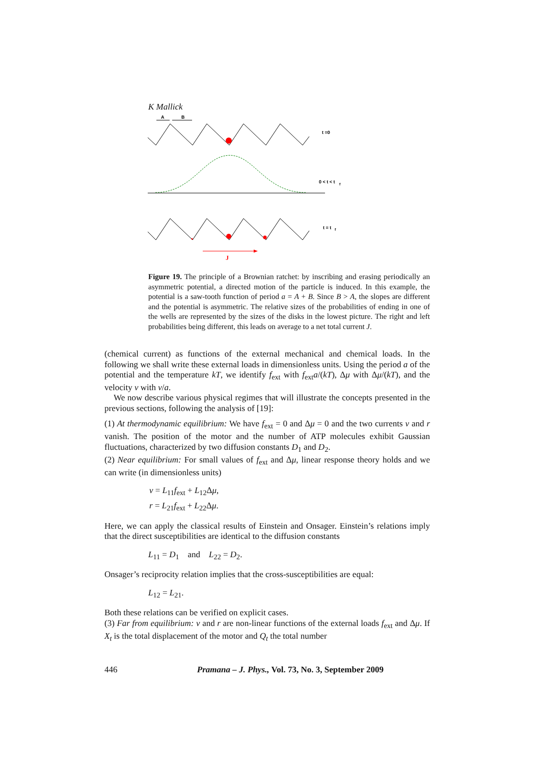K Mallick
A
B
t =0
0 < t < t
f
t = t
f
J
Figure 19. The principle of a Brownian ratchet: by inscribing and erasing periodically an asymmetric potential, a directed motion of the particle is induced. In this example, the potential is a saw-tooth function of period a = A + B. Since B > A, the slopes are different and the potential is asymmetric. The relative sizes of the probabilities of ending in one of the wells are represented by the sizes of the disks in the lowest picture. The right and left probabilities being different, this leads on average to a net total current J.
(chemical current) as functions of the external mechanical and chemical loads. In the following we shall write these external loads in dimensionless units. Using the period a of the potential and the temperature kT, we identify f<sub>ext</sub> with f<sub>ext</sub>a/(kT), Δμ with Δμ/(kT), and the velocity v with v/a.
We now describe various physical regimes that will illustrate the concepts presented in the previous sections, following the analysis of [19]:
(1) At thermodynamic equilibrium: We have f<sub>ext</sub> = 0 and Δμ = 0 and the two currents v and r vanish. The position of the motor and the number of ATP molecules exhibit Gaussian fluctuations, characterized by two diffusion constants D<sub>1</sub> and D<sub>2</sub>.
(2) Near equilibrium: For small values of f<sub>ext</sub> and Δμ, linear response theory holds and we can write (in dimensionless units)
v = L<sub>11</sub>f<sub>ext</sub> + L<sub>12</sub>Δμ,
r = L<sub>21</sub>f<sub>ext</sub> + L<sub>22</sub>Δμ.
Here, we can apply the classical results of Einstein and Onsager. Einstein’s relations imply that the direct susceptibilities are identical to the diffusion constants
L<sub>11</sub> = D<sub>1</sub> and L<sub>22</sub> = D<sub>2</sub>.
Onsager’s reciprocity relation implies that the cross-susceptibilities are equal:
L<sub>12</sub> = L<sub>21</sub>.
Both these relations can be verified on explicit cases.
(3) Far from equilibrium: v and r are non-linear functions of the external loads f<sub>ext</sub> and Δμ. If X<sub>t</sub> is the total displacement of the motor and Q<sub>t</sub> the total number
446 Pramana – J. Phys., Vol. 73, No. 3, September 2009